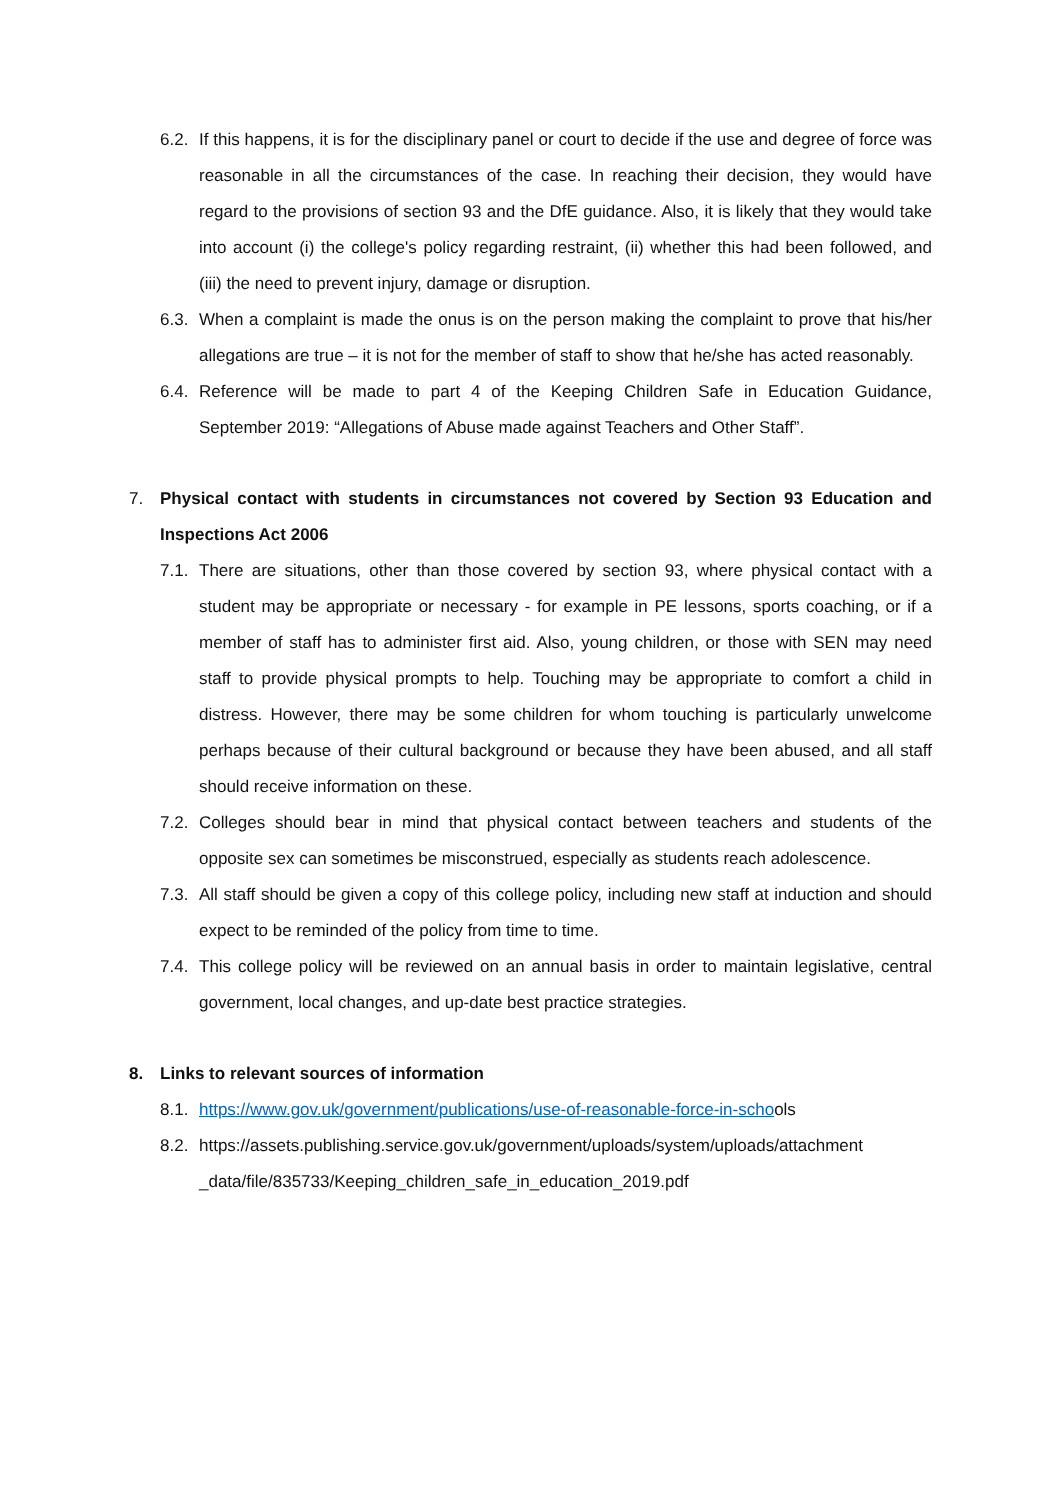6.2. If this happens, it is for the disciplinary panel or court to decide if the use and degree of force was reasonable in all the circumstances of the case. In reaching their decision, they would have regard to the provisions of section 93 and the DfE guidance. Also, it is likely that they would take into account (i) the college's policy regarding restraint, (ii) whether this had been followed, and (iii) the need to prevent injury, damage or disruption.
6.3. When a complaint is made the onus is on the person making the complaint to prove that his/her allegations are true – it is not for the member of staff to show that he/she has acted reasonably.
6.4. Reference will be made to part 4 of the Keeping Children Safe in Education Guidance, September 2019: “Allegations of Abuse made against Teachers and Other Staff”.
7. Physical contact with students in circumstances not covered by Section 93 Education and Inspections Act 2006
7.1. There are situations, other than those covered by section 93, where physical contact with a student may be appropriate or necessary - for example in PE lessons, sports coaching, or if a member of staff has to administer first aid. Also, young children, or those with SEN may need staff to provide physical prompts to help. Touching may be appropriate to comfort a child in distress. However, there may be some children for whom touching is particularly unwelcome perhaps because of their cultural background or because they have been abused, and all staff should receive information on these.
7.2. Colleges should bear in mind that physical contact between teachers and students of the opposite sex can sometimes be misconstrued, especially as students reach adolescence.
7.3. All staff should be given a copy of this college policy, including new staff at induction and should expect to be reminded of the policy from time to time.
7.4. This college policy will be reviewed on an annual basis in order to maintain legislative, central government, local changes, and up-date best practice strategies.
8. Links to relevant sources of information
8.1. https://www.gov.uk/government/publications/use-of-reasonable-force-in-schools
8.2. https://assets.publishing.service.gov.uk/government/uploads/system/uploads/attachment _data/file/835733/Keeping_children_safe_in_education_2019.pdf